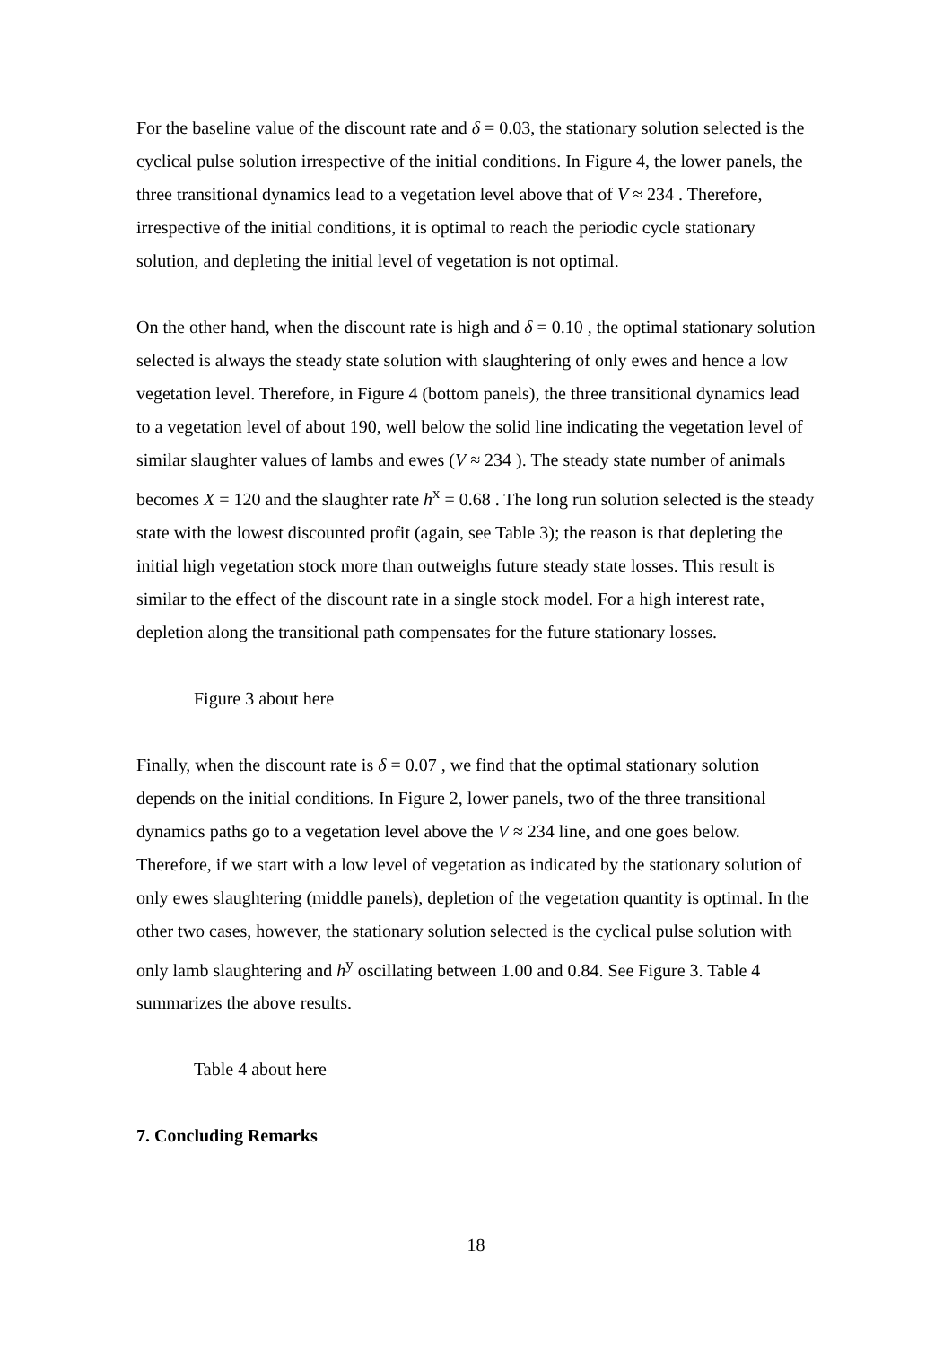For the baseline value of the discount rate and δ = 0.03, the stationary solution selected is the cyclical pulse solution irrespective of the initial conditions. In Figure 4, the lower panels, the three transitional dynamics lead to a vegetation level above that of V ≈ 234 . Therefore, irrespective of the initial conditions, it is optimal to reach the periodic cycle stationary solution, and depleting the initial level of vegetation is not optimal.
On the other hand, when the discount rate is high and δ = 0.10 , the optimal stationary solution selected is always the steady state solution with slaughtering of only ewes and hence a low vegetation level. Therefore, in Figure 4 (bottom panels), the three transitional dynamics lead to a vegetation level of about 190, well below the solid line indicating the vegetation level of similar slaughter values of lambs and ewes (V ≈ 234 ). The steady state number of animals becomes X = 120 and the slaughter rate h<sup>x</sup> = 0.68 . The long run solution selected is the steady state with the lowest discounted profit (again, see Table 3); the reason is that depleting the initial high vegetation stock more than outweighs future steady state losses. This result is similar to the effect of the discount rate in a single stock model. For a high interest rate, depletion along the transitional path compensates for the future stationary losses.
Figure 3 about here
Finally, when the discount rate is δ = 0.07 , we find that the optimal stationary solution depends on the initial conditions. In Figure 2, lower panels, two of the three transitional dynamics paths go to a vegetation level above the V ≈ 234 line, and one goes below. Therefore, if we start with a low level of vegetation as indicated by the stationary solution of only ewes slaughtering (middle panels), depletion of the vegetation quantity is optimal. In the other two cases, however, the stationary solution selected is the cyclical pulse solution with only lamb slaughtering and h<sup>y</sup> oscillating between 1.00 and 0.84. See Figure 3. Table 4 summarizes the above results.
Table 4 about here
7. Concluding Remarks
18